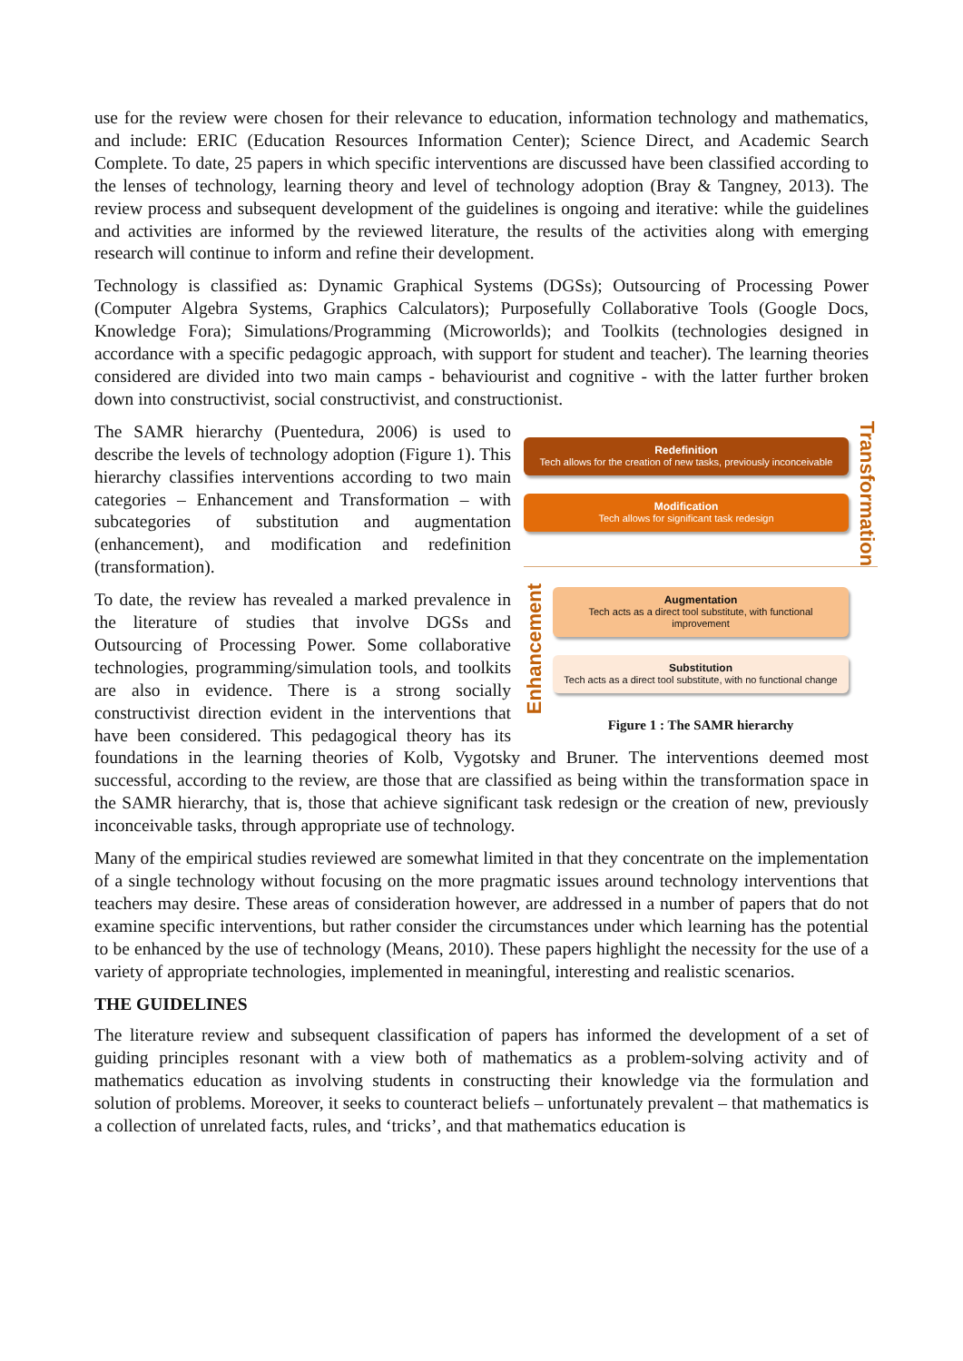use for the review were chosen for their relevance to education, information technology and mathematics, and include: ERIC (Education Resources Information Center); Science Direct, and Academic Search Complete. To date, 25 papers in which specific interventions are discussed have been classified according to the lenses of technology, learning theory and level of technology adoption (Bray & Tangney, 2013). The review process and subsequent development of the guidelines is ongoing and iterative: while the guidelines and activities are informed by the reviewed literature, the results of the activities along with emerging research will continue to inform and refine their development.
Technology is classified as: Dynamic Graphical Systems (DGSs); Outsourcing of Processing Power (Computer Algebra Systems, Graphics Calculators); Purposefully Collaborative Tools (Google Docs, Knowledge Fora); Simulations/Programming (Microworlds); and Toolkits (technologies designed in accordance with a specific pedagogic approach, with support for student and teacher). The learning theories considered are divided into two main camps - behaviourist and cognitive - with the latter further broken down into constructivist, social constructivist, and constructionist.
Redefinition
Tech allows for the creation of new tasks, previously inconceivable
Modification
Tech allows for significant task redesign
Transformation
Enhancement
Augmentation
Tech acts as a direct tool substitute, with functional improvement
Substitution
Tech acts as a direct tool substitute, with no functional change
Figure 1 : The SAMR hierarchy
The SAMR hierarchy (Puentedura, 2006) is used to describe the levels of technology adoption (Figure 1). This hierarchy classifies interventions according to two main categories – Enhancement and Transformation – with subcategories of substitution and augmentation (enhancement), and modification and redefinition (transformation).
To date, the review has revealed a marked prevalence in the literature of studies that involve DGSs and Outsourcing of Processing Power. Some collaborative technologies, programming/simulation tools, and toolkits are also in evidence. There is a strong socially constructivist direction evident in the interventions that have been considered. This pedagogical theory has its foundations in the learning theories of Kolb, Vygotsky and Bruner. The interventions deemed most successful, according to the review, are those that are classified as being within the transformation space in the SAMR hierarchy, that is, those that achieve significant task redesign or the creation of new, previously inconceivable tasks, through appropriate use of technology.
Many of the empirical studies reviewed are somewhat limited in that they concentrate on the implementation of a single technology without focusing on the more pragmatic issues around technology interventions that teachers may desire. These areas of consideration however, are addressed in a number of papers that do not examine specific interventions, but rather consider the circumstances under which learning has the potential to be enhanced by the use of technology (Means, 2010). These papers highlight the necessity for the use of a variety of appropriate technologies, implemented in meaningful, interesting and realistic scenarios.
THE GUIDELINES
The literature review and subsequent classification of papers has informed the development of a set of guiding principles resonant with a view both of mathematics as a problem-solving activity and of mathematics education as involving students in constructing their knowledge via the formulation and solution of problems. Moreover, it seeks to counteract beliefs – unfortunately prevalent – that mathematics is a collection of unrelated facts, rules, and ‘tricks’, and that mathematics education is